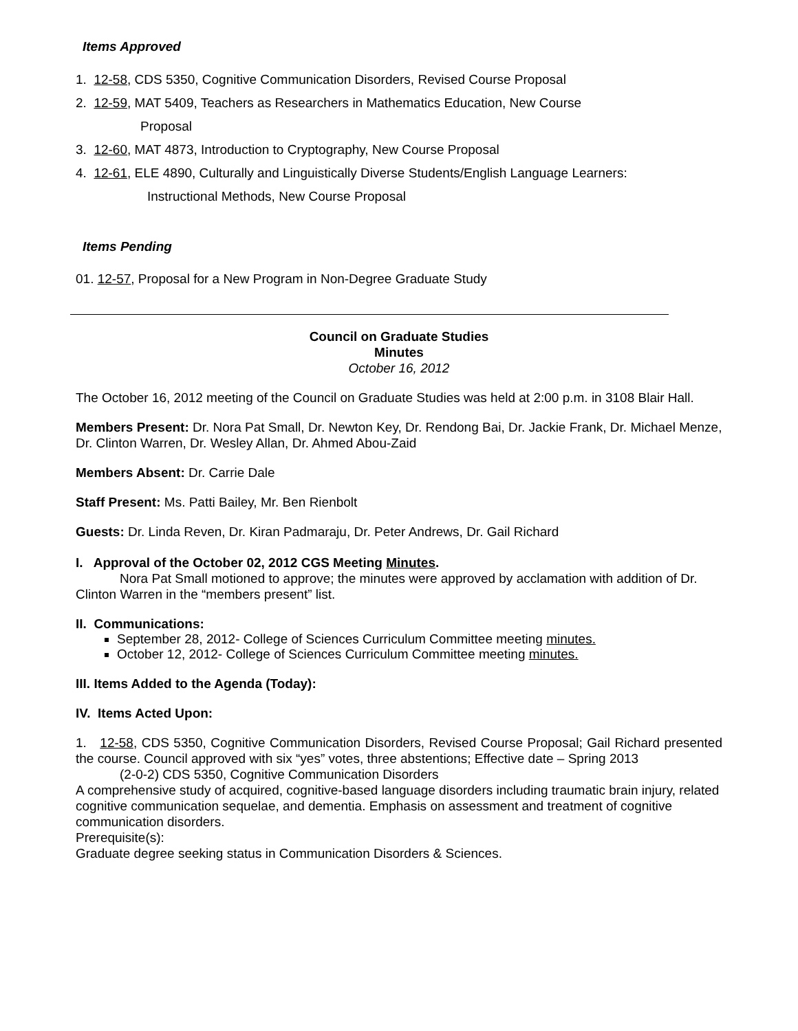Items Approved
1. 12-58, CDS 5350, Cognitive Communication Disorders, Revised Course Proposal
2. 12-59, MAT 5409, Teachers as Researchers in Mathematics Education, New Course
Proposal
3. 12-60, MAT 4873, Introduction to Cryptography, New Course Proposal
4. 12-61, ELE 4890, Culturally and Linguistically Diverse Students/English Language Learners:
Instructional Methods, New Course Proposal
Items Pending
01. 12-57, Proposal for a New Program in Non-Degree Graduate Study
Council on Graduate Studies
Minutes
October 16, 2012
The October 16, 2012 meeting of the Council on Graduate Studies was held at 2:00 p.m. in 3108 Blair Hall.
Members Present: Dr. Nora Pat Small, Dr. Newton Key, Dr. Rendong Bai, Dr. Jackie Frank, Dr. Michael Menze, Dr. Clinton Warren, Dr. Wesley Allan, Dr. Ahmed Abou-Zaid
Members Absent: Dr. Carrie Dale
Staff Present: Ms. Patti Bailey, Mr. Ben Rienbolt
Guests: Dr. Linda Reven, Dr. Kiran Padmaraju, Dr. Peter Andrews, Dr. Gail Richard
I. Approval of the October 02, 2012 CGS Meeting Minutes.
Nora Pat Small motioned to approve; the minutes were approved by acclamation with addition of Dr. Clinton Warren in the “members present” list.
II. Communications:
September 28, 2012- College of Sciences Curriculum Committee meeting minutes.
October 12, 2012- College of Sciences Curriculum Committee meeting minutes.
III. Items Added to the Agenda (Today):
IV. Items Acted Upon:
1. 12-58, CDS 5350, Cognitive Communication Disorders, Revised Course Proposal; Gail Richard presented the course. Council approved with six “yes” votes, three abstentions; Effective date – Spring 2013
(2-0-2) CDS 5350, Cognitive Communication Disorders
A comprehensive study of acquired, cognitive-based language disorders including traumatic brain injury, related cognitive communication sequelae, and dementia. Emphasis on assessment and treatment of cognitive communication disorders.
Prerequisite(s):
Graduate degree seeking status in Communication Disorders & Sciences.